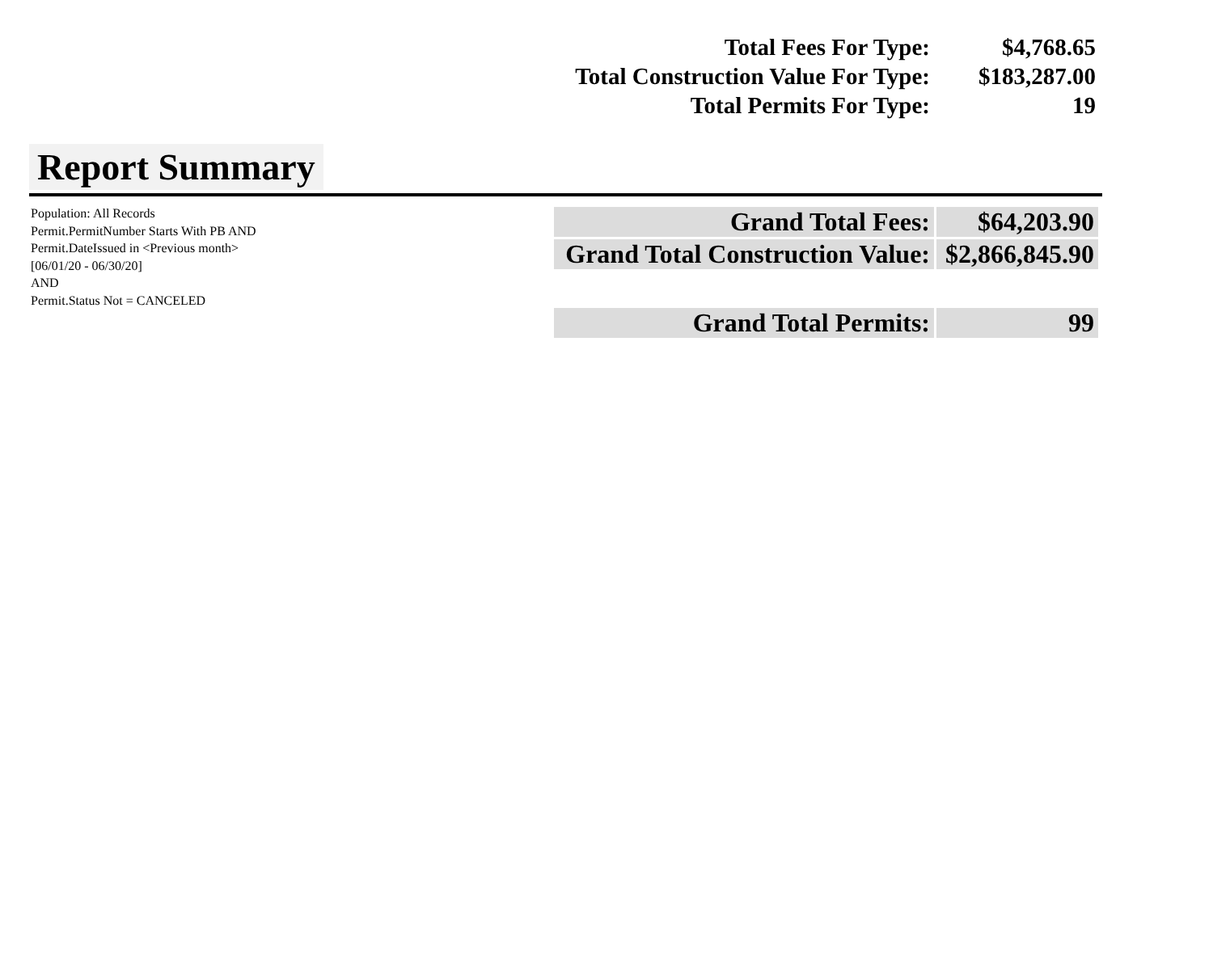| Total Fees For Type: | $4,768.65 |
| Total Construction Value For Type: | $183,287.00 |
| Total Permits For Type: | 19 |
Report Summary
Population: All Records
Permit.PermitNumber Starts With PB AND
Permit.DateIssued in <Previous month>
[06/01/20 - 06/30/20]
AND
Permit.Status Not = CANCELED
| Grand Total Fees: | $64,203.90 |
| Grand Total Construction Value: | $2,866,845.90 |
| Grand Total Permits: | 99 |